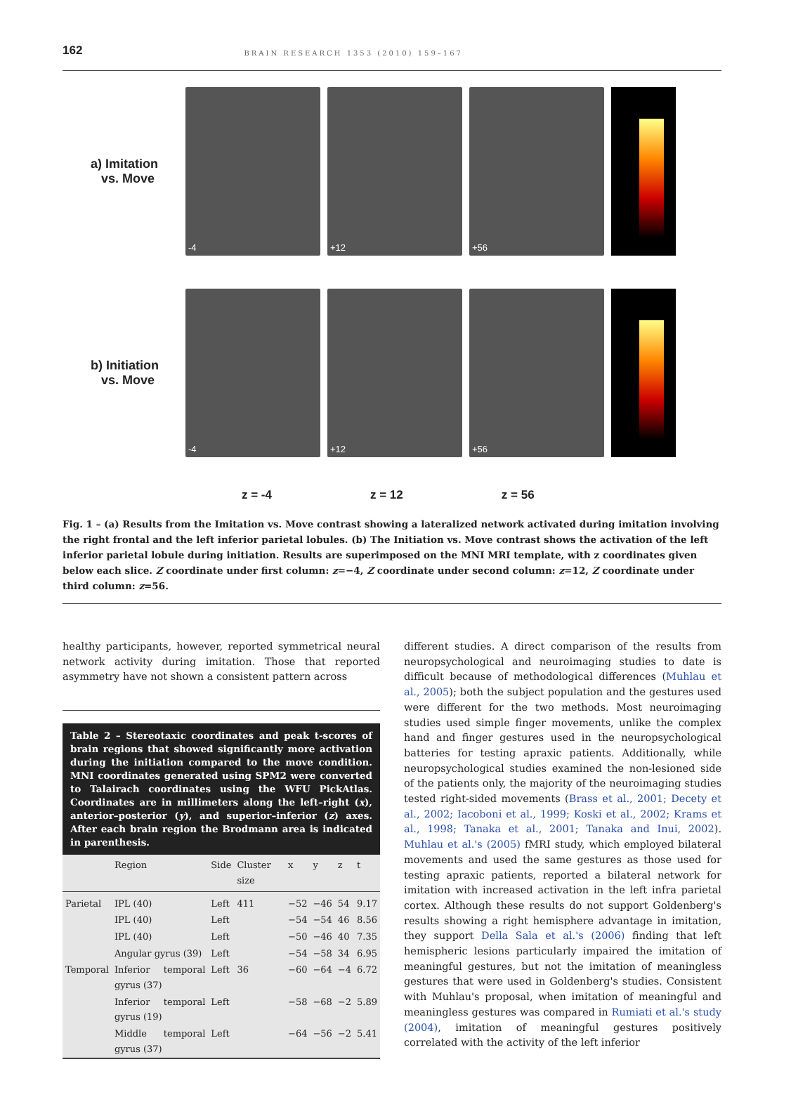162
BRAIN RESEARCH 1353 (2010) 159–167
a) Imitation
vs. Move
-4
+12
+56
b) Initiation
vs. Move
-4
+12
+56
z = -4 z = 12 z = 56
Fig. 1 – (a) Results from the Imitation vs. Move contrast showing a lateralized network activated during imitation involving the right frontal and the left inferior parietal lobules. (b) The Initiation vs. Move contrast shows the activation of the left inferior parietal lobule during initiation. Results are superimposed on the MNI MRI template, with z coordinates given below each slice. Z coordinate under first column: z=−4, Z coordinate under second column: z=12, Z coordinate under third column: z=56.
healthy participants, however, reported symmetrical neural network activity during imitation. Those that reported asymmetry have not shown a consistent pattern across
Table 2 – Stereotaxic coordinates and peak t-scores of brain regions that showed significantly more activation during the initiation compared to the move condition. MNI coordinates generated using SPM2 were converted to Talairach coordinates using the WFU PickAtlas. Coordinates are in millimeters along the left–right (x), anterior–posterior (y), and superior–inferior (z) axes. After each brain region the Brodmann area is indicated in parenthesis.
| | Region | Side | Cluster size | x | y | z | t |
| --- | --- | --- | --- | --- | --- | --- | --- |
| Parietal | IPL (40) | Left | 411 | −52 | −46 | 54 | 9.17 |
| | IPL (40) | Left | | −54 | −54 | 46 | 8.56 |
| | IPL (40) | Left | | −50 | −46 | 40 | 7.35 |
| | Angular gyrus (39) | Left | | −54 | −58 | 34 | 6.95 |
| Temporal | Inferior temporal gyrus (37) | Left | 36 | −60 | −64 | −4 | 6.72 |
| | Inferior temporal gyrus (19) | Left | | −58 | −68 | −2 | 5.89 |
| | Middle temporal gyrus (37) | Left | | −64 | −56 | −2 | 5.41 |
different studies. A direct comparison of the results from neuropsychological and neuroimaging studies to date is difficult because of methodological differences (Muhlau et al., 2005); both the subject population and the gestures used were different for the two methods. Most neuroimaging studies used simple finger movements, unlike the complex hand and finger gestures used in the neuropsychological batteries for testing apraxic patients. Additionally, while neuropsychological studies examined the non-lesioned side of the patients only, the majority of the neuroimaging studies tested right-sided movements (Brass et al., 2001; Decety et al., 2002; Iacoboni et al., 1999; Koski et al., 2002; Krams et al., 1998; Tanaka et al., 2001; Tanaka and Inui, 2002). Muhlau et al.'s (2005) fMRI study, which employed bilateral movements and used the same gestures as those used for testing apraxic patients, reported a bilateral network for imitation with increased activation in the left infra parietal cortex. Although these results do not support Goldenberg's results showing a right hemisphere advantage in imitation, they support Della Sala et al.'s (2006) finding that left hemispheric lesions particularly impaired the imitation of meaningful gestures, but not the imitation of meaningless gestures that were used in Goldenberg's studies. Consistent with Muhlau's proposal, when imitation of meaningful and meaningless gestures was compared in Rumiati et al.'s study (2004), imitation of meaningful gestures positively correlated with the activity of the left inferior